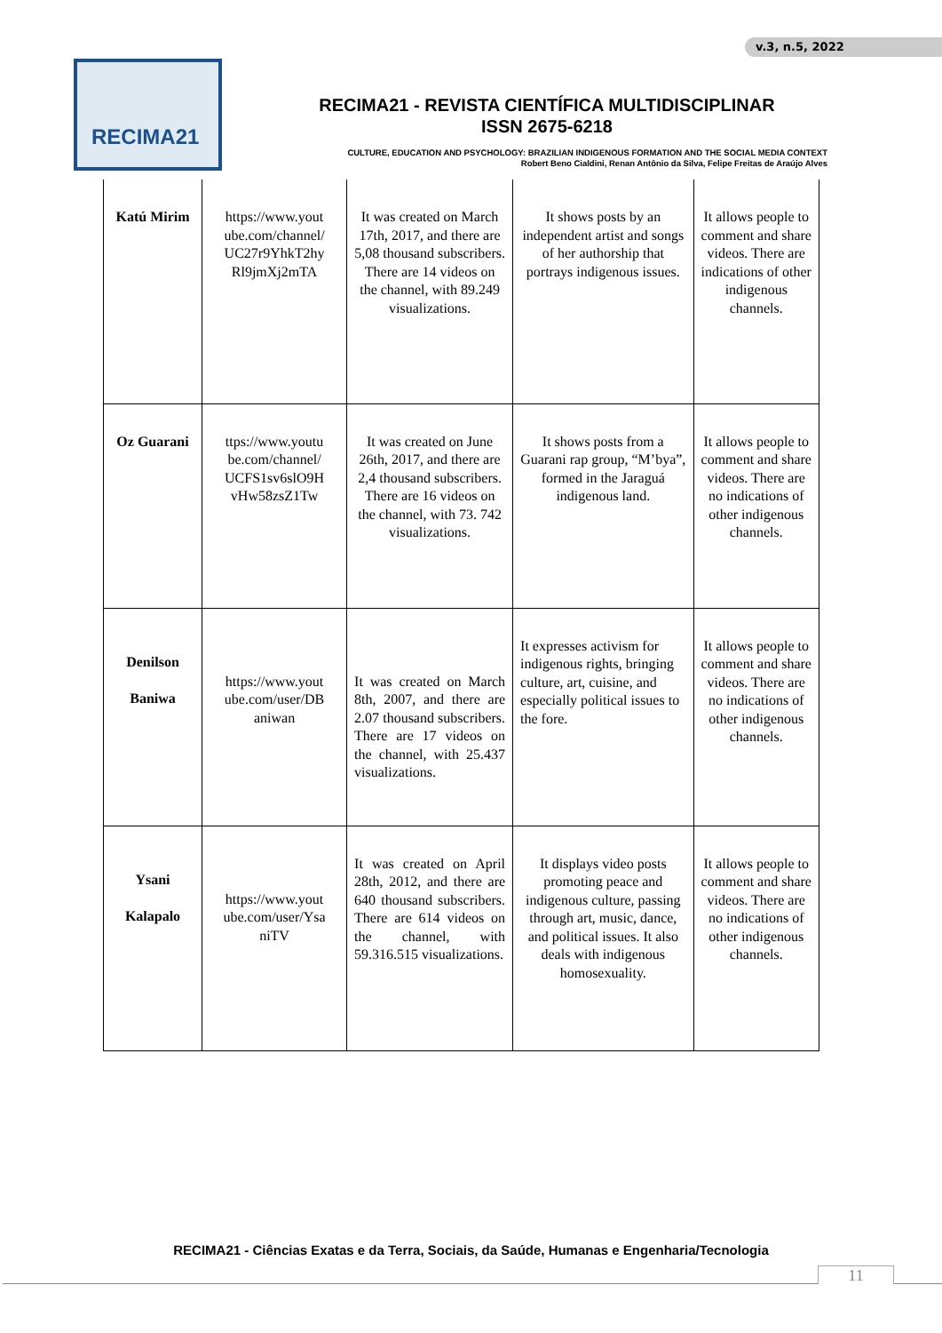v.3, n.5, 2022
RECIMA21
RECIMA21 - REVISTA CIENTÍFICA MULTIDISCIPLINAR
ISSN 2675-6218
CULTURE, EDUCATION AND PSYCHOLOGY: BRAZILIAN INDIGENOUS FORMATION AND THE SOCIAL MEDIA CONTEXT
Robert Beno Cialdini, Renan Antônio da Silva, Felipe Freitas de Araújo Alves
| Katú Mirim | https://www.yout ube.com/channel/ UC27r9YhkT2hy Rl9jmXj2mTA | It was created on March 17th, 2017, and there are 5,08 thousand subscribers. There are 14 videos on the channel, with 89.249 visualizations. | It shows posts by an independent artist and songs of her authorship that portrays indigenous issues. | It allows people to comment and share videos. There are indications of other indigenous channels. |
| Oz Guarani | ttps://www.youtu be.com/channel/ UCFS1sv6slO9H vHw58zsZ1Tw | It was created on June 26th, 2017, and there are 2,4 thousand subscribers. There are 16 videos on the channel, with 73. 742 visualizations. | It shows posts from a Guarani rap group, “M’bya”, formed in the Jaraguá indigenous land. | It allows people to comment and share videos. There are no indications of other indigenous channels. |
| Denilson Baniwa | https://www.yout ube.com/user/DB aniwan | It was created on March 8th, 2007, and there are 2.07 thousand subscribers. There are 17 videos on the channel, with 25.437 visualizations. | It expresses activism for indigenous rights, bringing culture, art, cuisine, and especially political issues to the fore. | It allows people to comment and share videos. There are no indications of other indigenous channels. |
| Ysani Kalapalo | https://www.yout ube.com/user/Ysa niTV | It was created on April 28th, 2012, and there are 640 thousand subscribers. There are 614 videos on the channel, with 59.316.515 visualizations. | It displays video posts promoting peace and indigenous culture, passing through art, music, dance, and political issues. It also deals with indigenous homosexuality. | It allows people to comment and share videos. There are no indications of other indigenous channels. |
RECIMA21 - Ciências Exatas e da Terra, Sociais, da Saúde, Humanas e Engenharia/Tecnologia
11